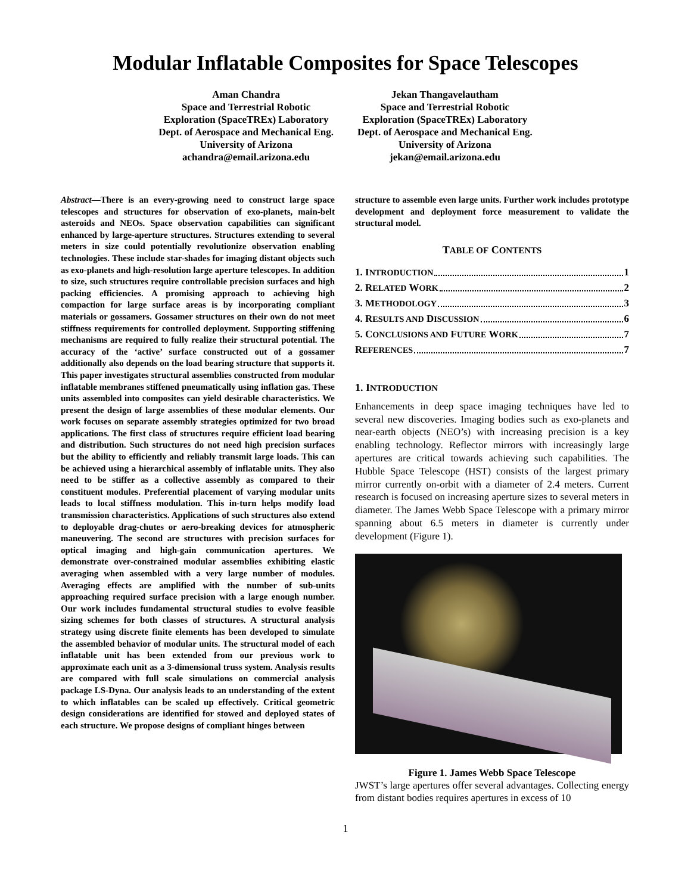Modular Inflatable Composites for Space Telescopes
Aman Chandra
Space and Terrestrial Robotic
Exploration (SpaceTREx) Laboratory
Dept. of Aerospace and Mechanical Eng.
University of Arizona
achandra@email.arizona.edu
Jekan Thangavelautham
Space and Terrestrial Robotic
Exploration (SpaceTREx) Laboratory
Dept. of Aerospace and Mechanical Eng.
University of Arizona
jekan@email.arizona.edu
Abstract—There is an every-growing need to construct large space telescopes and structures for observation of exo-planets, main-belt asteroids and NEOs. Space observation capabilities can significant enhanced by large-aperture structures. Structures extending to several meters in size could potentially revolutionize observation enabling technologies. These include star-shades for imaging distant objects such as exo-planets and high-resolution large aperture telescopes. In addition to size, such structures require controllable precision surfaces and high packing efficiencies. A promising approach to achieving high compaction for large surface areas is by incorporating compliant materials or gossamers. Gossamer structures on their own do not meet stiffness requirements for controlled deployment. Supporting stiffening mechanisms are required to fully realize their structural potential. The accuracy of the ‘active’ surface constructed out of a gossamer additionally also depends on the load bearing structure that supports it. This paper investigates structural assemblies constructed from modular inflatable membranes stiffened pneumatically using inflation gas. These units assembled into composites can yield desirable characteristics. We present the design of large assemblies of these modular elements. Our work focuses on separate assembly strategies optimized for two broad applications. The first class of structures require efficient load bearing and distribution. Such structures do not need high precision surfaces but the ability to efficiently and reliably transmit large loads. This can be achieved using a hierarchical assembly of inflatable units. They also need to be stiffer as a collective assembly as compared to their constituent modules. Preferential placement of varying modular units leads to local stiffness modulation. This in-turn helps modify load transmission characteristics. Applications of such structures also extend to deployable drag-chutes or aero-breaking devices for atmospheric maneuvering. The second are structures with precision surfaces for optical imaging and high-gain communication apertures. We demonstrate over-constrained modular assemblies exhibiting elastic averaging when assembled with a very large number of modules. Averaging effects are amplified with the number of sub-units approaching required surface precision with a large enough number. Our work includes fundamental structural studies to evolve feasible sizing schemes for both classes of structures. A structural analysis strategy using discrete finite elements has been developed to simulate the assembled behavior of modular units. The structural model of each inflatable unit has been extended from our previous work to approximate each unit as a 3-dimensional truss system. Analysis results are compared with full scale simulations on commercial analysis package LS-Dyna. Our analysis leads to an understanding of the extent to which inflatables can be scaled up effectively. Critical geometric design considerations are identified for stowed and deployed states of each structure. We propose designs of compliant hinges between
structure to assemble even large units. Further work includes prototype development and deployment force measurement to validate the structural model.
TABLE OF CONTENTS
1. INTRODUCTION 1
2. RELATED WORK 2
3. METHODOLOGY 3
4. RESULTS AND DISCUSSION 6
5. CONCLUSIONS AND FUTURE WORK 7
REFERENCES 7
1. INTRODUCTION
Enhancements in deep space imaging techniques have led to several new discoveries. Imaging bodies such as exo-planets and near-earth objects (NEO’s) with increasing precision is a key enabling technology. Reflector mirrors with increasingly large apertures are critical towards achieving such capabilities. The Hubble Space Telescope (HST) consists of the largest primary mirror currently on-orbit with a diameter of 2.4 meters. Current research is focused on increasing aperture sizes to several meters in diameter. The James Webb Space Telescope with a primary mirror spanning about 6.5 meters in diameter is currently under development (Figure 1).
Figure 1. James Webb Space Telescope
JWST’s large apertures offer several advantages. Collecting energy from distant bodies requires apertures in excess of 10
1